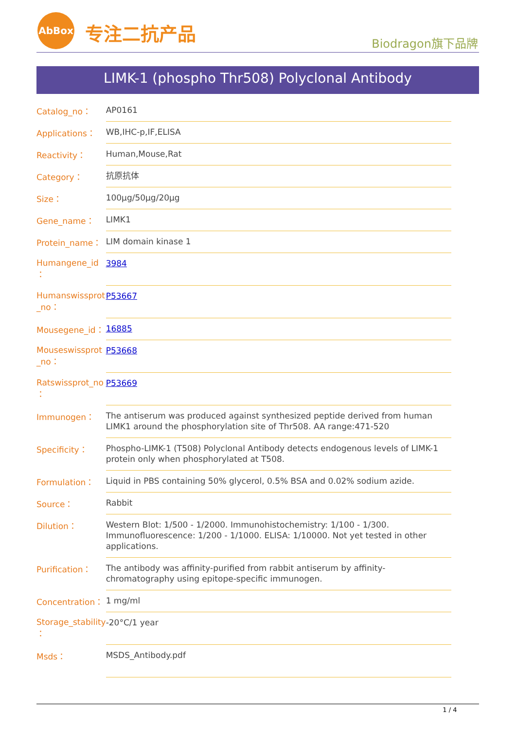AbBox
专注二抗产品 Biodragon旗下品牌
LIMK-1 (phospho Thr508) Polyclonal Antibody
| Catalog_no： | AP0161 |
| Applications： | WB,IHC-p,IF,ELISA |
| Reactivity： | Human,Mouse,Rat |
| Category： | 抗原抗体 |
| Size： | 100μg/50μg/20μg |
| Gene_name： | LIMK1 |
| Protein_name： | LIM domain kinase 1 |
| Humangene_id ： | 3984 |
| Humanswissprot _no： | P53667 |
| Mousegene_id： | 16885 |
| Mouseswissprot _no： | P53668 |
| Ratswissprot_no ： | P53669 |
| Immunogen： | The antiserum was produced against synthesized peptide derived from human LIMK1 around the phosphorylation site of Thr508. AA range:471-520 |
| Specificity： | Phospho-LIMK-1 (T508) Polyclonal Antibody detects endogenous levels of LIMK-1 protein only when phosphorylated at T508. |
| Formulation： | Liquid in PBS containing 50% glycerol, 0.5% BSA and 0.02% sodium azide. |
| Source： | Rabbit |
| Dilution： | Western Blot: 1/500 - 1/2000. Immunohistochemistry: 1/100 - 1/300. Immunofluorescence: 1/200 - 1/1000. ELISA: 1/10000. Not yet tested in other applications. |
| Purification： | The antibody was affinity-purified from rabbit antiserum by affinity-chromatography using epitope-specific immunogen. |
| Concentration： | 1 mg/ml |
| Storage_stability ： | -20°C/1 year |
| Msds： | MSDS_Antibody.pdf |
1 / 4